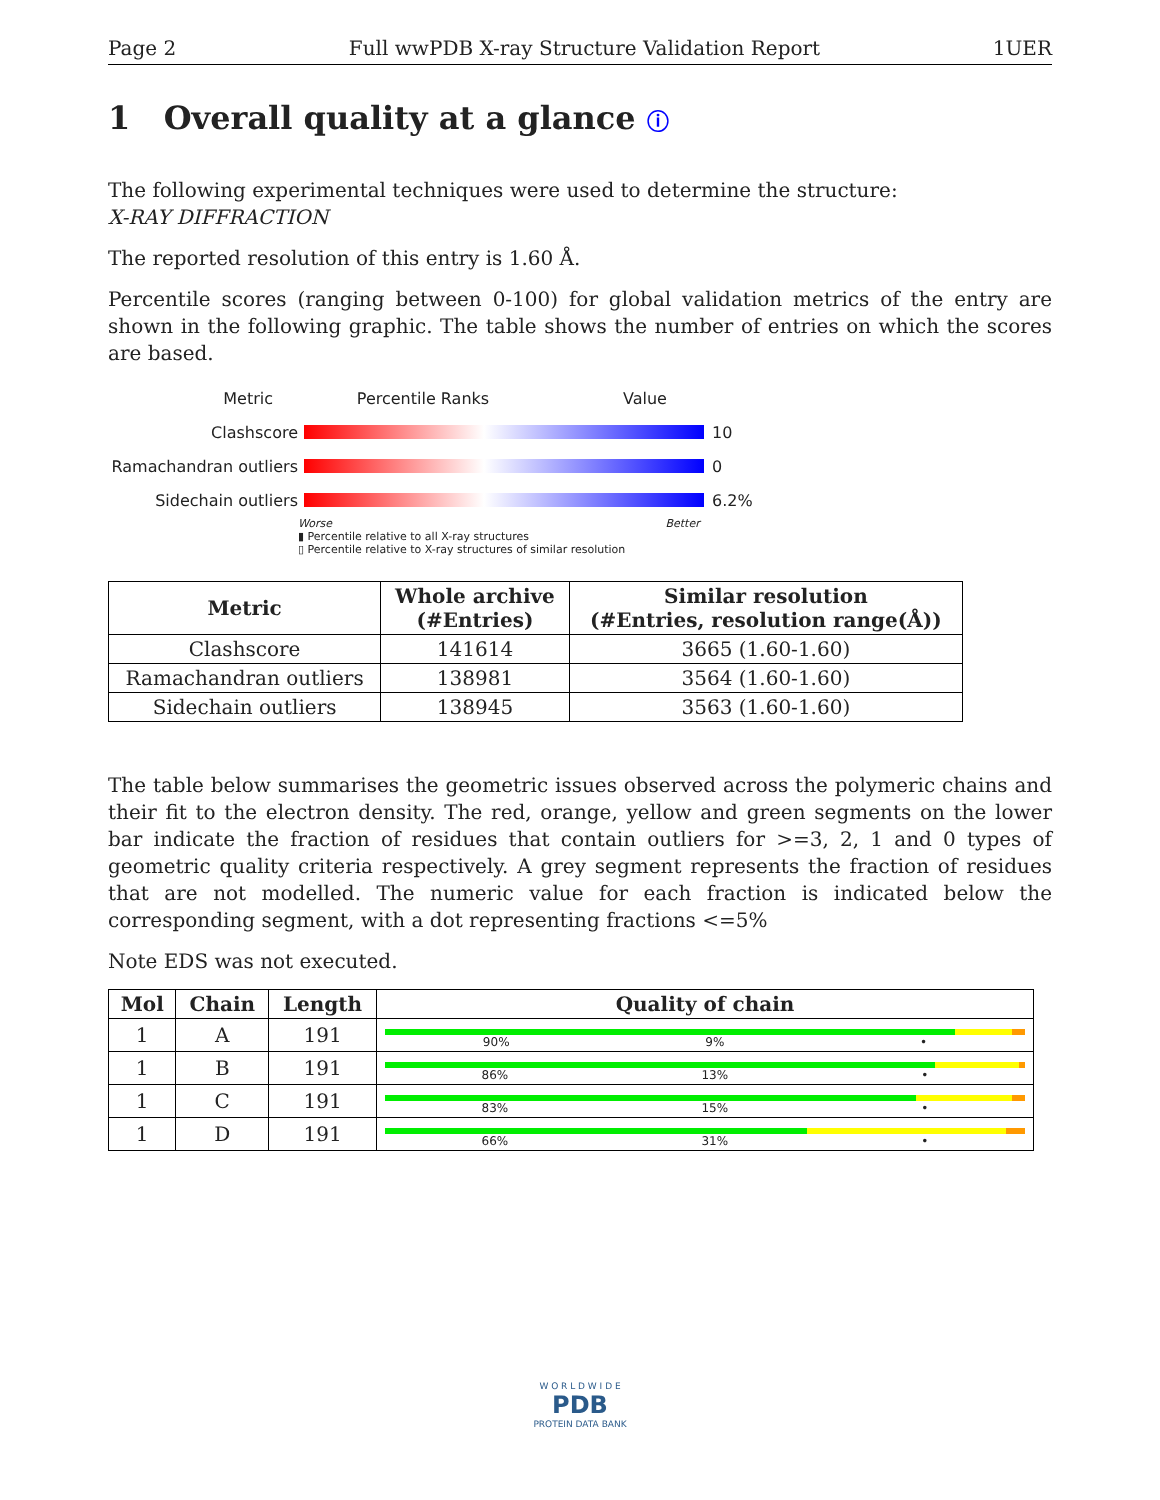Page 2 Full wwPDB X-ray Structure Validation Report 1UER
1 Overall quality at a glance ⓘ
The following experimental techniques were used to determine the structure:
X-RAY DIFFRACTION
The reported resolution of this entry is 1.60 Å.
Percentile scores (ranging between 0-100) for global validation metrics of the entry are shown in the following graphic. The table shows the number of entries on which the scores are based.
Metric Percentile Ranks Value
Clashscore 10
Ramachandran outliers 0
Sidechain outliers 6.2%
Worse Better
▮ Percentile relative to all X-ray structures
▯ Percentile relative to X-ray structures of similar resolution
| Metric | Whole archive (#Entries) | Similar resolution (#Entries, resolution range(Å)) |
| --- | --- | --- |
| Clashscore | 141614 | 3665 (1.60-1.60) |
| Ramachandran outliers | 138981 | 3564 (1.60-1.60) |
| Sidechain outliers | 138945 | 3563 (1.60-1.60) |
The table below summarises the geometric issues observed across the polymeric chains and their fit to the electron density. The red, orange, yellow and green segments on the lower bar indicate the fraction of residues that contain outliers for >=3, 2, 1 and 0 types of geometric quality criteria respectively. A grey segment represents the fraction of residues that are not modelled. The numeric value for each fraction is indicated below the corresponding segment, with a dot representing fractions <=5%
Note EDS was not executed.
| Mol | Chain | Length | Quality of chain |
| --- | --- | --- | --- |
| 1 | A | 191 | 90% 9% • |
| 1 | B | 191 | 86% 13% • |
| 1 | C | 191 | 83% 15% • |
| 1 | D | 191 | 66% 31% • |
W O R L D W I D E
PDB
PROTEIN DATA BANK